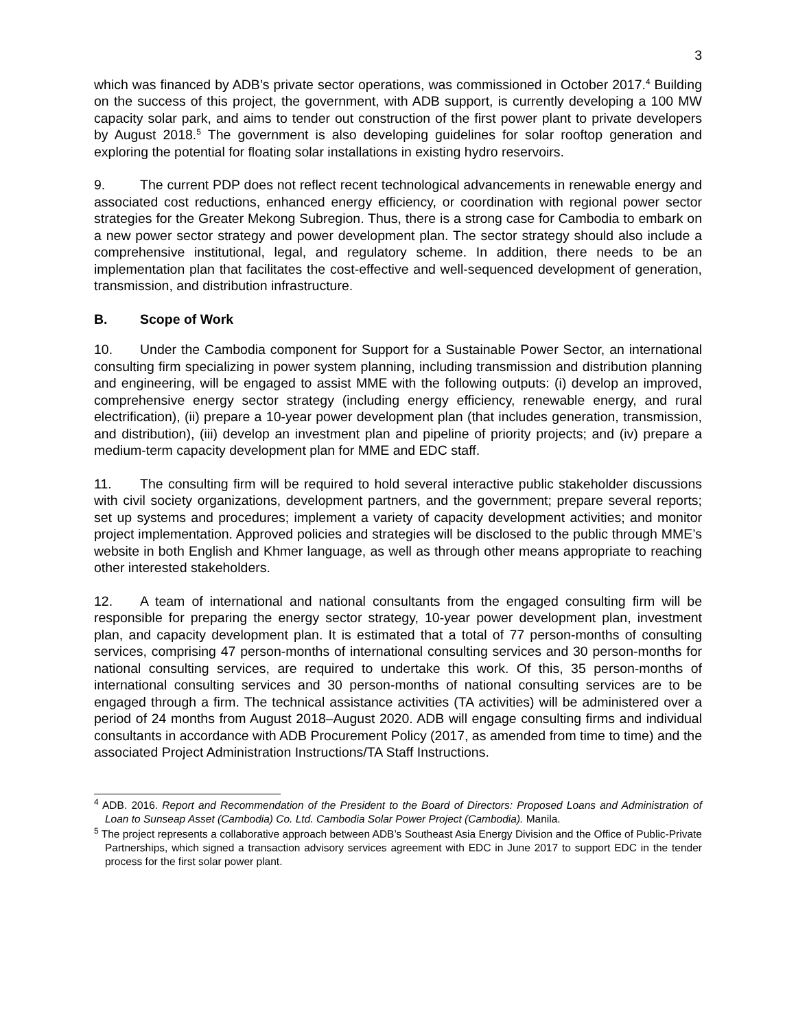3
which was financed by ADB’s private sector operations, was commissioned in October 2017.<sup>4</sup> Building on the success of this project, the government, with ADB support, is currently developing a 100 MW capacity solar park, and aims to tender out construction of the first power plant to private developers by August 2018.<sup>5</sup> The government is also developing guidelines for solar rooftop generation and exploring the potential for floating solar installations in existing hydro reservoirs.
9. The current PDP does not reflect recent technological advancements in renewable energy and associated cost reductions, enhanced energy efficiency, or coordination with regional power sector strategies for the Greater Mekong Subregion. Thus, there is a strong case for Cambodia to embark on a new power sector strategy and power development plan. The sector strategy should also include a comprehensive institutional, legal, and regulatory scheme. In addition, there needs to be an implementation plan that facilitates the cost-effective and well-sequenced development of generation, transmission, and distribution infrastructure.
B. Scope of Work
10. Under the Cambodia component for Support for a Sustainable Power Sector, an international consulting firm specializing in power system planning, including transmission and distribution planning and engineering, will be engaged to assist MME with the following outputs: (i) develop an improved, comprehensive energy sector strategy (including energy efficiency, renewable energy, and rural electrification), (ii) prepare a 10-year power development plan (that includes generation, transmission, and distribution), (iii) develop an investment plan and pipeline of priority projects; and (iv) prepare a medium-term capacity development plan for MME and EDC staff.
11. The consulting firm will be required to hold several interactive public stakeholder discussions with civil society organizations, development partners, and the government; prepare several reports; set up systems and procedures; implement a variety of capacity development activities; and monitor project implementation. Approved policies and strategies will be disclosed to the public through MME’s website in both English and Khmer language, as well as through other means appropriate to reaching other interested stakeholders.
12. A team of international and national consultants from the engaged consulting firm will be responsible for preparing the energy sector strategy, 10-year power development plan, investment plan, and capacity development plan. It is estimated that a total of 77 person-months of consulting services, comprising 47 person-months of international consulting services and 30 person-months for national consulting services, are required to undertake this work. Of this, 35 person-months of international consulting services and 30 person-months of national consulting services are to be engaged through a firm. The technical assistance activities (TA activities) will be administered over a period of 24 months from August 2018–August 2020. ADB will engage consulting firms and individual consultants in accordance with ADB Procurement Policy (2017, as amended from time to time) and the associated Project Administration Instructions/TA Staff Instructions.
<sup>4</sup> ADB. 2016. Report and Recommendation of the President to the Board of Directors: Proposed Loans and Administration of Loan to Sunseap Asset (Cambodia) Co. Ltd. Cambodia Solar Power Project (Cambodia). Manila.
<sup>5</sup> The project represents a collaborative approach between ADB’s Southeast Asia Energy Division and the Office of Public-Private Partnerships, which signed a transaction advisory services agreement with EDC in June 2017 to support EDC in the tender process for the first solar power plant.